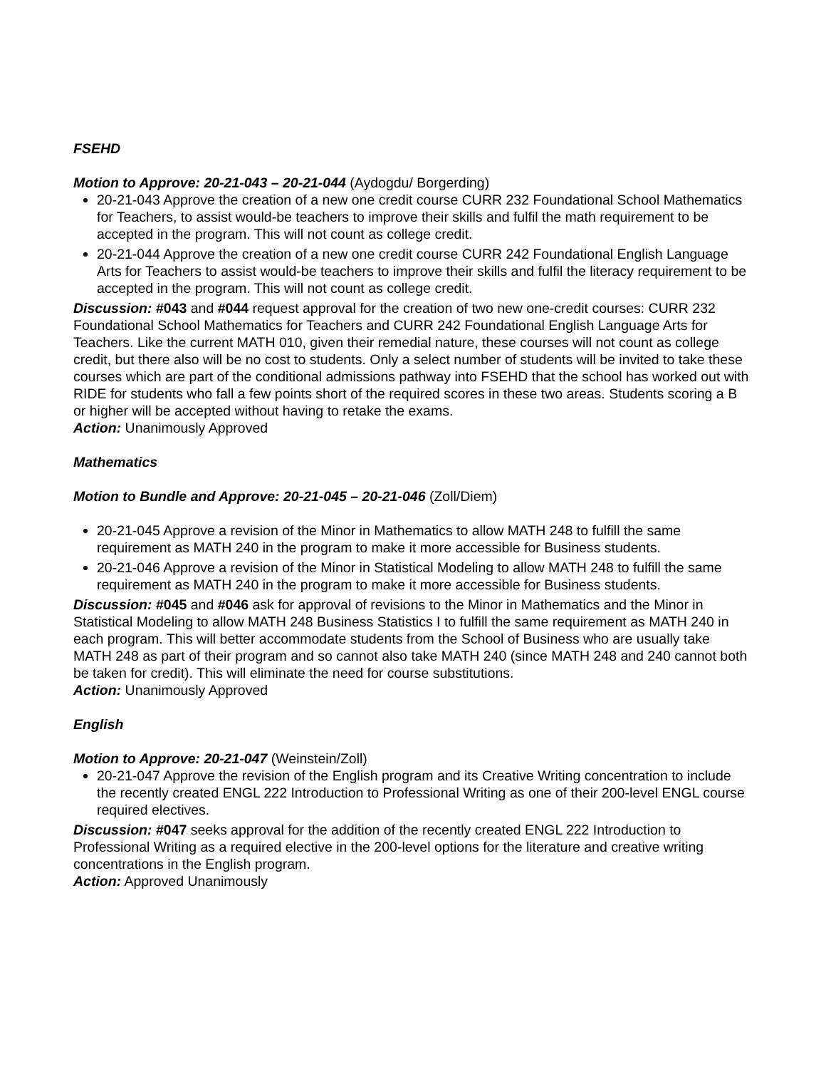FSEHD
Motion to Approve: 20-21-043 – 20-21-044 (Aydogdu/ Borgerding)
20-21-043 Approve the creation of a new one credit course CURR 232 Foundational School Mathematics for Teachers, to assist would-be teachers to improve their skills and fulfil the math requirement to be accepted in the program. This will not count as college credit.
20-21-044 Approve the creation of a new one credit course CURR 242 Foundational English Language Arts for Teachers to assist would-be teachers to improve their skills and fulfil the literacy requirement to be accepted in the program. This will not count as college credit.
Discussion: #043 and #044 request approval for the creation of two new one-credit courses: CURR 232 Foundational School Mathematics for Teachers and CURR 242 Foundational English Language Arts for Teachers. Like the current MATH 010, given their remedial nature, these courses will not count as college credit, but there also will be no cost to students. Only a select number of students will be invited to take these courses which are part of the conditional admissions pathway into FSEHD that the school has worked out with RIDE for students who fall a few points short of the required scores in these two areas. Students scoring a B or higher will be accepted without having to retake the exams.
Action: Unanimously Approved
Mathematics
Motion to Bundle and Approve: 20-21-045 – 20-21-046 (Zoll/Diem)
20-21-045 Approve a revision of the Minor in Mathematics to allow MATH 248 to fulfill the same requirement as MATH 240 in the program to make it more accessible for Business students.
20-21-046 Approve a revision of the Minor in Statistical Modeling to allow MATH 248 to fulfill the same requirement as MATH 240 in the program to make it more accessible for Business students.
Discussion: #045 and #046 ask for approval of revisions to the Minor in Mathematics and the Minor in Statistical Modeling to allow MATH 248 Business Statistics I to fulfill the same requirement as MATH 240 in each program. This will better accommodate students from the School of Business who are usually take MATH 248 as part of their program and so cannot also take MATH 240 (since MATH 248 and 240 cannot both be taken for credit). This will eliminate the need for course substitutions.
Action: Unanimously Approved
English
Motion to Approve: 20-21-047 (Weinstein/Zoll)
20-21-047 Approve the revision of the English program and its Creative Writing concentration to include the recently created ENGL 222 Introduction to Professional Writing as one of their 200-level ENGL course required electives.
Discussion: #047 seeks approval for the addition of the recently created ENGL 222 Introduction to Professional Writing as a required elective in the 200-level options for the literature and creative writing concentrations in the English program.
Action: Approved Unanimously